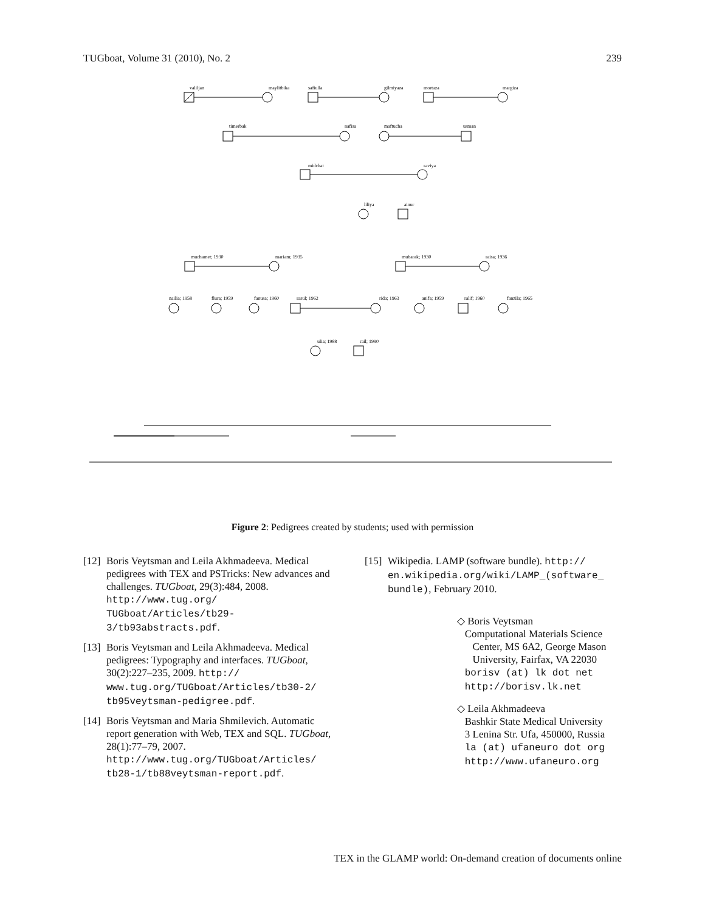TUGboat, Volume 31 (2010), No. 2 239
valiljan maylitbika safiulla gilmiyaza mortaza margiza
timerbak nafisa maftucha usman
midchat raviya
liliya ainur
muchamet; 1930 mariam; 1935 mubarak; 1930 raisa; 1936
nailia; 1958 flura; 1959 fanusa; 1960 rasul; 1962 rida; 1963 anifa; 1959 ralif; 1960 fanzila; 1965
ulia; 1988 rail; 1990
Figure 2: Pedigrees created by students; used with permission
[12] Boris Veytsman and Leila Akhmadeeva. Medical pedigrees with TEX and PSTricks: New advances and challenges. TUGboat, 29(3):484, 2008. http://www.tug.org/ TUGboat/Articles/tb29-3/tb93abstracts.pdf.
[13] Boris Veytsman and Leila Akhmadeeva. Medical pedigrees: Typography and interfaces. TUGboat, 30(2):227–235, 2009. http:// www.tug.org/TUGboat/Articles/tb30-2/ tb95veytsman-pedigree.pdf.
[14] Boris Veytsman and Maria Shmilevich. Automatic report generation with Web, TEX and SQL. TUGboat, 28(1):77–79, 2007. http://www.tug.org/TUGboat/Articles/ tb28-1/tb88veytsman-report.pdf.
[15] Wikipedia. LAMP (software bundle). http:// en.wikipedia.org/wiki/LAMP_(software_ bundle), February 2010.
◇ Boris Veytsman
Computational Materials Science
Center, MS 6A2, George Mason
University, Fairfax, VA 22030
borisv (at) lk dot net
http://borisv.lk.net
◇ Leila Akhmadeeva
Bashkir State Medical University
3 Lenina Str. Ufa, 450000, Russia
la (at) ufaneuro dot org
http://www.ufaneuro.org
TEX in the GLAMP world: On-demand creation of documents online